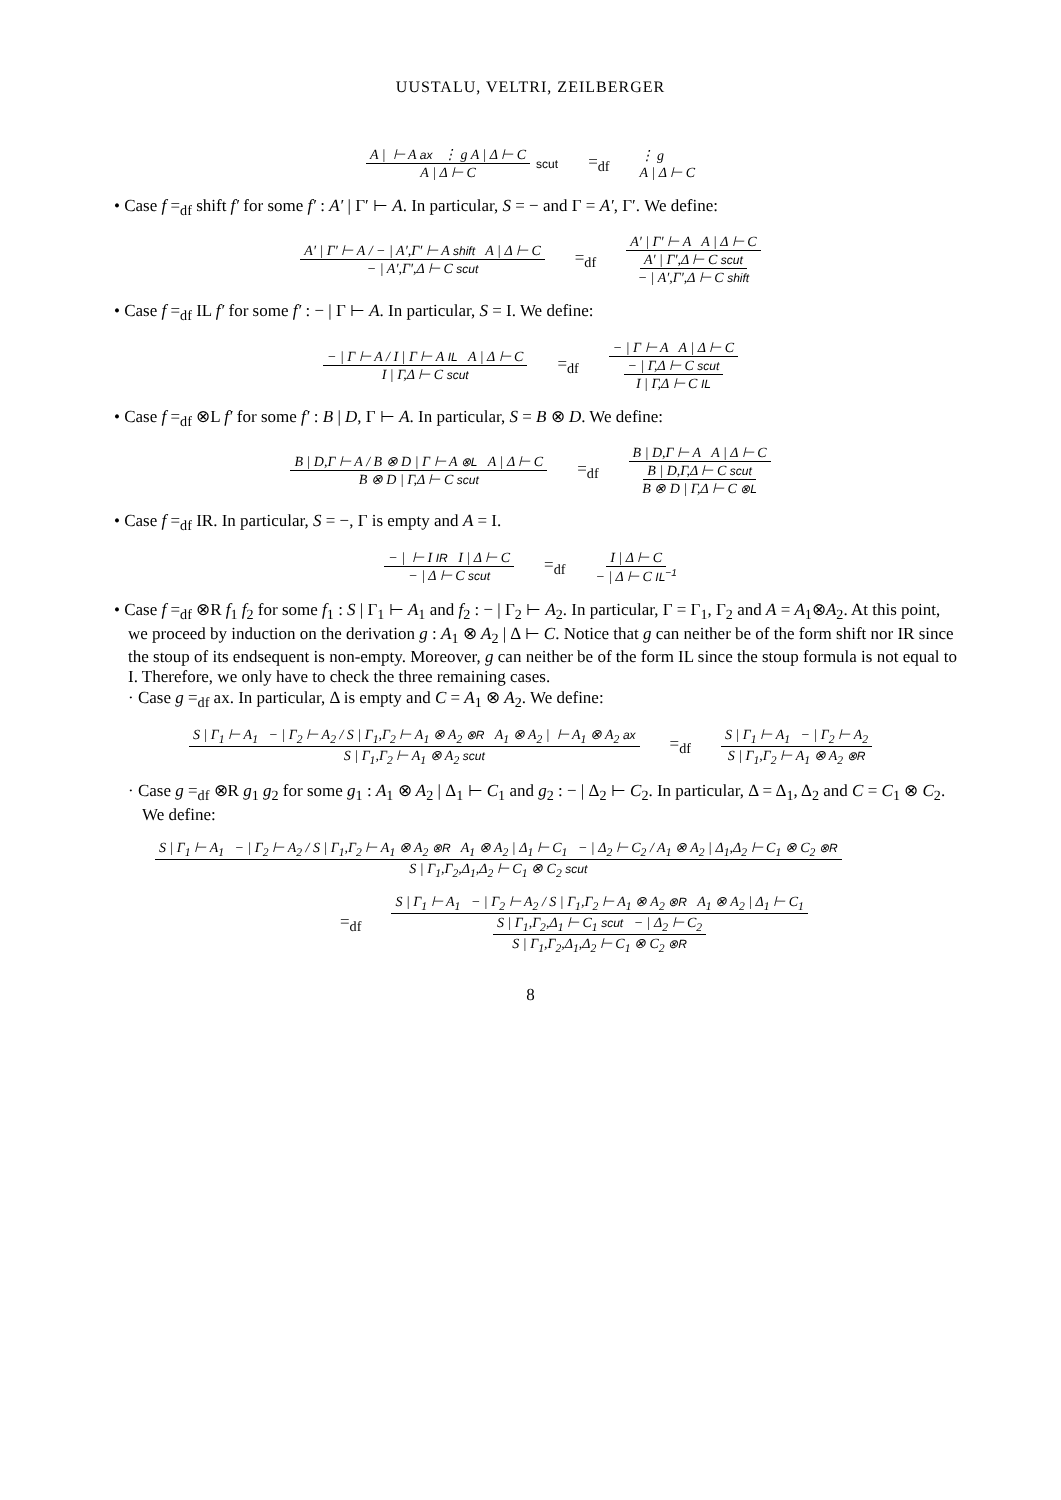UUSTALU, VELTRI, ZEILBERGER
A | ⊢ A ax ⋮ g A | Δ ⊢ C A | Δ ⊢ C scut =<sub>df</sub> ⋮ g
A | Δ ⊢ C
• Case f =<sub>df</sub> shift f′ for some f′ : A′ | Γ′ ⊢ A. In particular, S = − and Γ = A′, Γ′. We define:
A′ | Γ′ ⊢ A / − | A′,Γ′ ⊢ A shift A | Δ ⊢ C − | A′,Γ′,Δ ⊢ C scut =<sub>df</sub> A′ | Γ′ ⊢ A A | Δ ⊢ C A′ | Γ′,Δ ⊢ C scut − | A′,Γ′,Δ ⊢ C shift
• Case f =<sub>df</sub> IL f′ for some f′ : − | Γ ⊢ A. In particular, S = I. We define:
− | Γ ⊢ A / I | Γ ⊢ A IL A | Δ ⊢ C I | Γ,Δ ⊢ C scut =<sub>df</sub> − | Γ ⊢ A A | Δ ⊢ C − | Γ,Δ ⊢ C scut I | Γ,Δ ⊢ C IL
• Case f =<sub>df</sub> ⊗L f′ for some f′ : B | D, Γ ⊢ A. In particular, S = B ⊗ D. We define:
B | D,Γ ⊢ A / B ⊗ D | Γ ⊢ A ⊗L A | Δ ⊢ C B ⊗ D | Γ,Δ ⊢ C scut =<sub>df</sub> B | D,Γ ⊢ A A | Δ ⊢ C B | D,Γ,Δ ⊢ C scut B ⊗ D | Γ,Δ ⊢ C ⊗L
• Case f =<sub>df</sub> IR. In particular, S = −, Γ is empty and A = I.
− | ⊢ I IR I | Δ ⊢ C − | Δ ⊢ C scut =<sub>df</sub> I | Δ ⊢ C − | Δ ⊢ C IL<sup>−1</sup>
• Case f =<sub>df</sub> ⊗R f<sub>1</sub> f<sub>2</sub> for some f<sub>1</sub> : S | Γ<sub>1</sub> ⊢ A<sub>1</sub> and f<sub>2</sub> : − | Γ<sub>2</sub> ⊢ A<sub>2</sub>. In particular, Γ = Γ<sub>1</sub>, Γ<sub>2</sub> and A = A<sub>1</sub>⊗A<sub>2</sub>. At this point, we proceed by induction on the derivation g : A<sub>1</sub> ⊗ A<sub>2</sub> | Δ ⊢ C. Notice that g can neither be of the form shift nor IR since the stoup of its endsequent is non-empty. Moreover, g can neither be of the form IL since the stoup formula is not equal to I. Therefore, we only have to check the three remaining cases.
· Case g =<sub>df</sub> ax. In particular, Δ is empty and C = A<sub>1</sub> ⊗ A<sub>2</sub>. We define:
S | Γ<sub>1</sub> ⊢ A<sub>1</sub> − | Γ<sub>2</sub> ⊢ A<sub>2</sub> / S | Γ<sub>1</sub>,Γ<sub>2</sub> ⊢ A<sub>1</sub> ⊗ A<sub>2</sub> ⊗R A<sub>1</sub> ⊗ A<sub>2</sub> | ⊢ A<sub>1</sub> ⊗ A<sub>2</sub> ax S | Γ<sub>1</sub>,Γ<sub>2</sub> ⊢ A<sub>1</sub> ⊗ A<sub>2</sub> scut =<sub>df</sub> S | Γ<sub>1</sub> ⊢ A<sub>1</sub> − | Γ<sub>2</sub> ⊢ A<sub>2</sub> S | Γ<sub>1</sub>,Γ<sub>2</sub> ⊢ A<sub>1</sub> ⊗ A<sub>2</sub> ⊗R
· Case g =<sub>df</sub> ⊗R g<sub>1</sub> g<sub>2</sub> for some g<sub>1</sub> : A<sub>1</sub> ⊗ A<sub>2</sub> | Δ<sub>1</sub> ⊢ C<sub>1</sub> and g<sub>2</sub> : − | Δ<sub>2</sub> ⊢ C<sub>2</sub>. In particular, Δ = Δ<sub>1</sub>, Δ<sub>2</sub> and C = C<sub>1</sub> ⊗ C<sub>2</sub>. We define:
S | Γ<sub>1</sub> ⊢ A<sub>1</sub> − | Γ<sub>2</sub> ⊢ A<sub>2</sub> / S | Γ<sub>1</sub>,Γ<sub>2</sub> ⊢ A<sub>1</sub> ⊗ A<sub>2</sub> ⊗R A<sub>1</sub> ⊗ A<sub>2</sub> | Δ<sub>1</sub> ⊢ C<sub>1</sub> − | Δ<sub>2</sub> ⊢ C<sub>2</sub> / A<sub>1</sub> ⊗ A<sub>2</sub> | Δ<sub>1</sub>,Δ<sub>2</sub> ⊢ C<sub>1</sub> ⊗ C<sub>2</sub> ⊗R S | Γ<sub>1</sub>,Γ<sub>2</sub>,Δ<sub>1</sub>,Δ<sub>2</sub> ⊢ C<sub>1</sub> ⊗ C<sub>2</sub> scut
=<sub>df</sub> S | Γ<sub>1</sub> ⊢ A<sub>1</sub> − | Γ<sub>2</sub> ⊢ A<sub>2</sub> / S | Γ<sub>1</sub>,Γ<sub>2</sub> ⊢ A<sub>1</sub> ⊗ A<sub>2</sub> ⊗R A<sub>1</sub> ⊗ A<sub>2</sub> | Δ<sub>1</sub> ⊢ C<sub>1</sub> S | Γ<sub>1</sub>,Γ<sub>2</sub>,Δ<sub>1</sub> ⊢ C<sub>1</sub> scut − | Δ<sub>2</sub> ⊢ C<sub>2</sub> S | Γ<sub>1</sub>,Γ<sub>2</sub>,Δ<sub>1</sub>,Δ<sub>2</sub> ⊢ C<sub>1</sub> ⊗ C<sub>2</sub> ⊗R
8